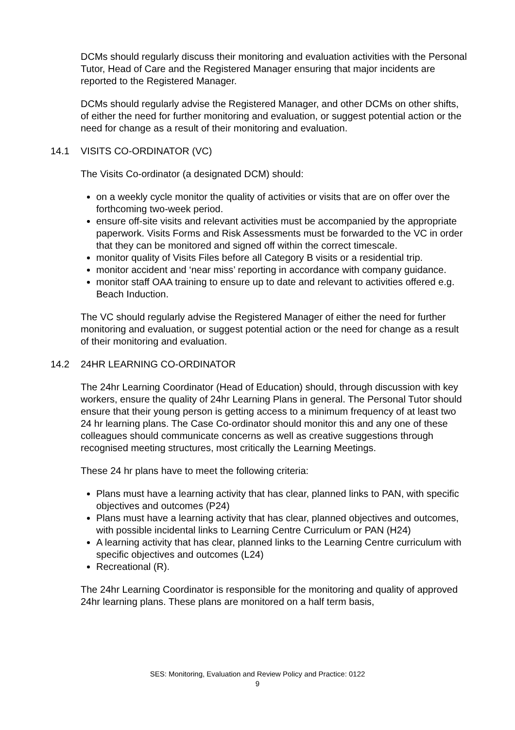DCMs should regularly discuss their monitoring and evaluation activities with the Personal Tutor, Head of Care and the Registered Manager ensuring that major incidents are reported to the Registered Manager.
DCMs should regularly advise the Registered Manager, and other DCMs on other shifts, of either the need for further monitoring and evaluation, or suggest potential action or the need for change as a result of their monitoring and evaluation.
14.1 VISITS CO-ORDINATOR (VC)
The Visits Co-ordinator (a designated DCM) should:
on a weekly cycle monitor the quality of activities or visits that are on offer over the forthcoming two-week period.
ensure off-site visits and relevant activities must be accompanied by the appropriate paperwork. Visits Forms and Risk Assessments must be forwarded to the VC in order that they can be monitored and signed off within the correct timescale.
monitor quality of Visits Files before all Category B visits or a residential trip.
monitor accident and ‘near miss’ reporting in accordance with company guidance.
monitor staff OAA training to ensure up to date and relevant to activities offered e.g. Beach Induction.
The VC should regularly advise the Registered Manager of either the need for further monitoring and evaluation, or suggest potential action or the need for change as a result of their monitoring and evaluation.
14.2 24HR LEARNING CO-ORDINATOR
The 24hr Learning Coordinator (Head of Education) should, through discussion with key workers, ensure the quality of 24hr Learning Plans in general. The Personal Tutor should ensure that their young person is getting access to a minimum frequency of at least two 24 hr learning plans. The Case Co-ordinator should monitor this and any one of these colleagues should communicate concerns as well as creative suggestions through recognised meeting structures, most critically the Learning Meetings.
These 24 hr plans have to meet the following criteria:
Plans must have a learning activity that has clear, planned links to PAN, with specific objectives and outcomes (P24)
Plans must have a learning activity that has clear, planned objectives and outcomes, with possible incidental links to Learning Centre Curriculum or PAN (H24)
A learning activity that has clear, planned links to the Learning Centre curriculum with specific objectives and outcomes (L24)
Recreational (R).
The 24hr Learning Coordinator is responsible for the monitoring and quality of approved 24hr learning plans. These plans are monitored on a half term basis,
SES: Monitoring, Evaluation and Review Policy and Practice: 0122
9